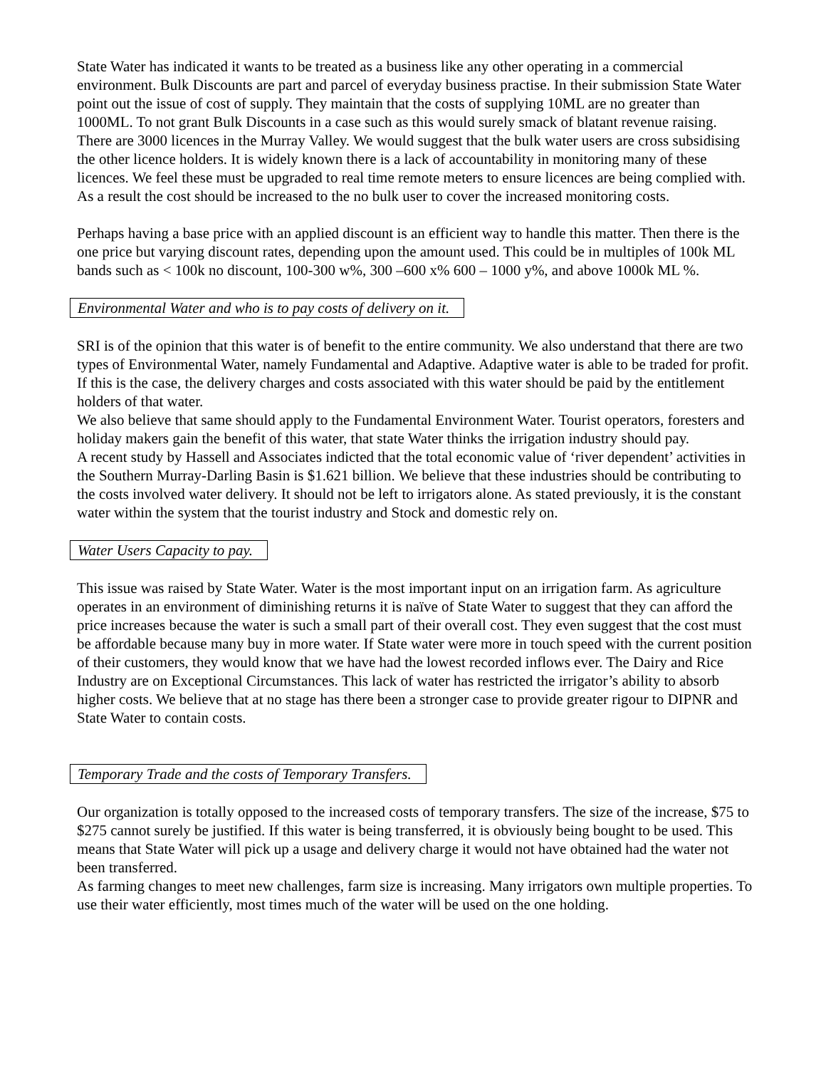State Water has indicated it wants to be treated as a business like any other operating in a commercial environment. Bulk Discounts are part and parcel of everyday business practise. In their submission State Water point out the issue of cost of supply. They maintain that the costs of supplying 10ML are no greater than 1000ML. To not grant Bulk Discounts in a case such as this would surely smack of blatant revenue raising. There are 3000 licences in the Murray Valley. We would suggest that the bulk water users are cross subsidising the other licence holders. It is widely known there is a lack of accountability in monitoring many of these licences. We feel these must be upgraded to real time remote meters to ensure licences are being complied with. As a result the cost should be increased to the no bulk user to cover the increased monitoring costs.
Perhaps having a base price with an applied discount is an efficient way to handle this matter. Then there is the one price but varying discount rates, depending upon the amount used. This could be in multiples of 100k ML bands such as < 100k no discount, 100-300 w%, 300 –600 x% 600 – 1000 y%, and above 1000k ML %.
Environmental Water and who is to pay costs of delivery on it.
SRI is of the opinion that this water is of benefit to the entire community. We also understand that there are two types of Environmental Water, namely Fundamental and Adaptive. Adaptive water is able to be traded for profit. If this is the case, the delivery charges and costs associated with this water should be paid by the entitlement holders of that water.
We also believe that same should apply to the Fundamental Environment Water. Tourist operators, foresters and holiday makers gain the benefit of this water, that state Water thinks the irrigation industry should pay.
A recent study by Hassell and Associates indicted that the total economic value of ‘river dependent’ activities in the Southern Murray-Darling Basin is $1.621 billion. We believe that these industries should be contributing to the costs involved water delivery. It should not be left to irrigators alone. As stated previously, it is the constant water within the system that the tourist industry and Stock and domestic rely on.
Water Users Capacity to pay.
This issue was raised by State Water. Water is the most important input on an irrigation farm. As agriculture operates in an environment of diminishing returns it is naïve of State Water to suggest that they can afford the price increases because the water is such a small part of their overall cost. They even suggest that the cost must be affordable because many buy in more water. If State water were more in touch speed with the current position of their customers, they would know that we have had the lowest recorded inflows ever. The Dairy and Rice Industry are on Exceptional Circumstances. This lack of water has restricted the irrigator’s ability to absorb higher costs. We believe that at no stage has there been a stronger case to provide greater rigour to DIPNR and State Water to contain costs.
Temporary Trade and the costs of Temporary Transfers.
Our organization is totally opposed to the increased costs of temporary transfers. The size of the increase, $75 to $275 cannot surely be justified. If this water is being transferred, it is obviously being bought to be used. This means that State Water will pick up a usage and delivery charge it would not have obtained had the water not been transferred.
As farming changes to meet new challenges, farm size is increasing. Many irrigators own multiple properties. To use their water efficiently, most times much of the water will be used on the one holding.